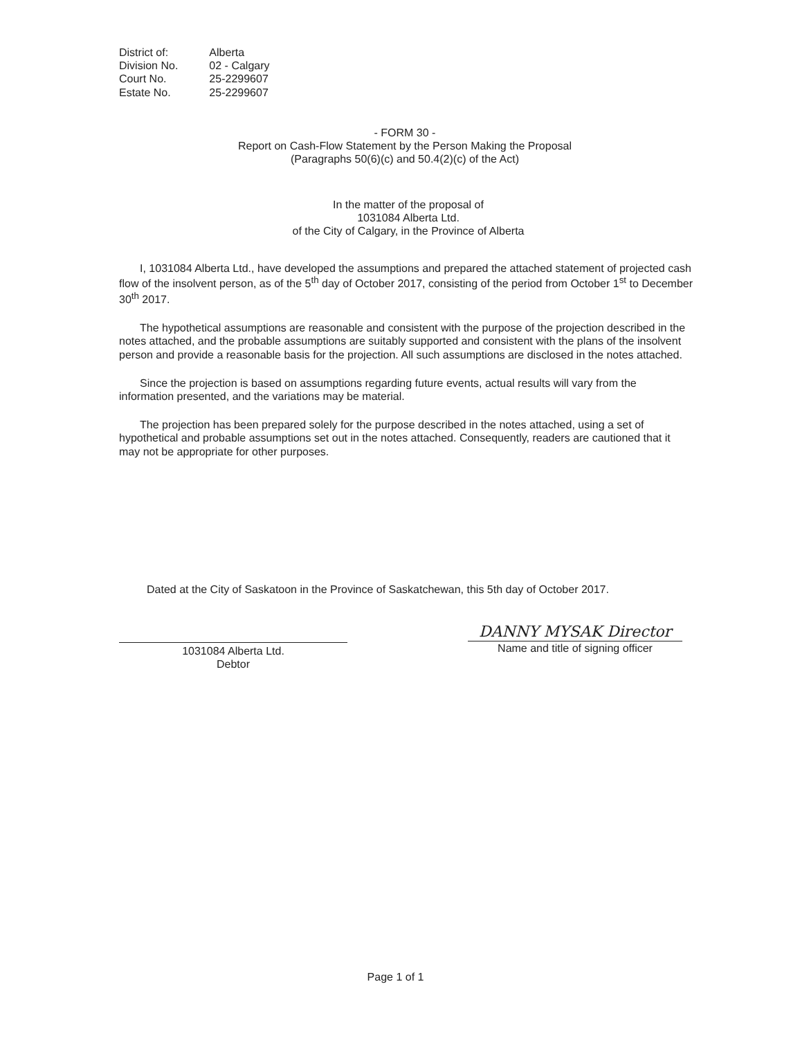| District of: | Alberta |
| Division No. | 02 - Calgary |
| Court No. | 25-2299607 |
| Estate No. | 25-2299607 |
- FORM 30 -
Report on Cash-Flow Statement by the Person Making the Proposal
(Paragraphs 50(6)(c) and 50.4(2)(c) of the Act)
In the matter of the proposal of
1031084 Alberta Ltd.
of the City of Calgary, in the Province of Alberta
I, 1031084 Alberta Ltd., have developed the assumptions and prepared the attached statement of projected cash flow of the insolvent person, as of the 5<sup>th</sup> day of October 2017, consisting of the period from October 1<sup>st</sup> to December 30<sup>th</sup> 2017.
The hypothetical assumptions are reasonable and consistent with the purpose of the projection described in the notes attached, and the probable assumptions are suitably supported and consistent with the plans of the insolvent person and provide a reasonable basis for the projection. All such assumptions are disclosed in the notes attached.
Since the projection is based on assumptions regarding future events, actual results will vary from the information presented, and the variations may be material.
The projection has been prepared solely for the purpose described in the notes attached, using a set of hypothetical and probable assumptions set out in the notes attached. Consequently, readers are cautioned that it may not be appropriate for other purposes.
Dated at the City of Saskatoon in the Province of Saskatchewan, this 5th day of October 2017.
1031084 Alberta Ltd.
Debtor
DANNY MYSAK Director
Name and title of signing officer
Page 1 of 1